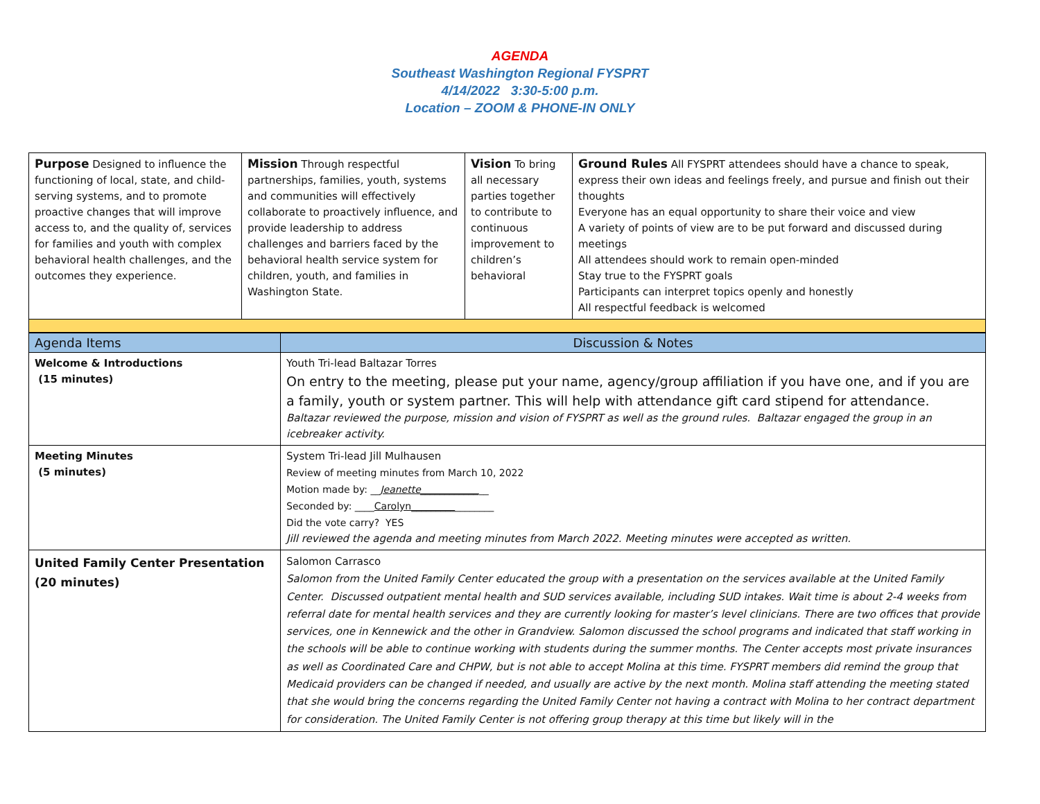AGENDA
Southeast Washington Regional FYSPRT
4/14/2022 3:30-5:00 p.m.
Location – ZOOM & PHONE-IN ONLY
| Purpose Designed to influence the functioning of local, state, and child-serving systems, and to promote proactive changes that will improve access to, and the quality of, services for families and youth with complex behavioral health challenges, and the outcomes they experience. | Mission Through respectful partnerships, families, youth, systems and communities will effectively collaborate to proactively influence, and provide leadership to address challenges and barriers faced by the behavioral health service system for children, youth, and families in Washington State. | Vision To bring all necessary parties together to contribute to continuous improvement to children’s behavioral | Ground Rules All FYSPRT attendees should have a chance to speak, express their own ideas and feelings freely, and pursue and finish out their thoughts Everyone has an equal opportunity to share their voice and view A variety of points of view are to be put forward and discussed during meetings All attendees should work to remain open-minded Stay true to the FYSPRT goals Participants can interpret topics openly and honestly All respectful feedback is welcomed |
| Agenda Items | Discussion & Notes |
| Welcome & Introductions (15 minutes) | Youth Tri-lead Baltazar Torres On entry to the meeting, please put your name, agency/group affiliation if you have one, and if you are a family, youth or system partner. This will help with attendance gift card stipend for attendance. Baltazar reviewed the purpose, mission and vision of FYSPRT as well as the ground rules. Baltazar engaged the group in an icebreaker activity. |
| Meeting Minutes (5 minutes) | System Tri-lead Jill Mulhausen Review of meeting minutes from March 10, 2022 Motion made by: __ Jeanette____________ __ Seconded by: ____ Carolyn_________ ________ Did the vote carry? YES Jill reviewed the agenda and meeting minutes from March 2022. Meeting minutes were accepted as written. |
| United Family Center Presentation (20 minutes) | Salomon Carrasco Salomon from the United Family Center educated the group with a presentation on the services available at the United Family Center. Discussed outpatient mental health and SUD services available, including SUD intakes. Wait time is about 2-4 weeks from referral date for mental health services and they are currently looking for master’s level clinicians. There are two offices that provide services, one in Kennewick and the other in Grandview. Salomon discussed the school programs and indicated that staff working in the schools will be able to continue working with students during the summer months. The Center accepts most private insurances as well as Coordinated Care and CHPW, but is not able to accept Molina at this time. FYSPRT members did remind the group that Medicaid providers can be changed if needed, and usually are active by the next month. Molina staff attending the meeting stated that she would bring the concerns regarding the United Family Center not having a contract with Molina to her contract department for consideration. The United Family Center is not offering group therapy at this time but likely will in the |